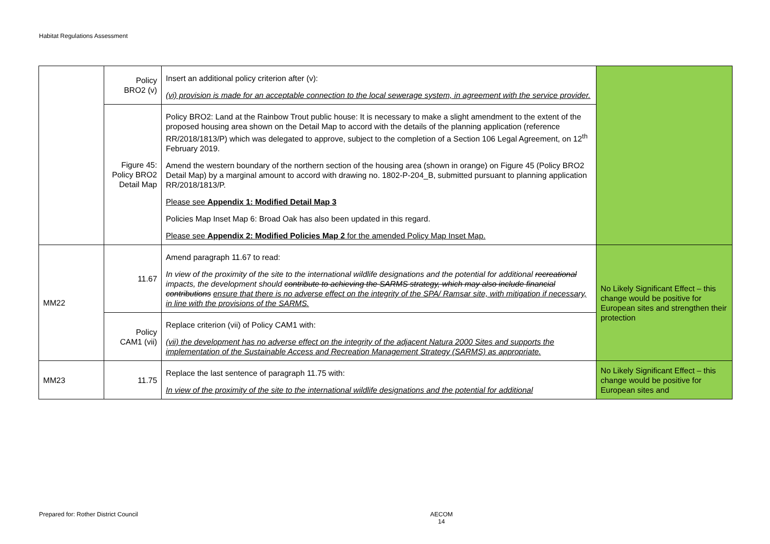Habitat Regulations Assessment
| | Policy BRO2 (v) | Insert an additional policy criterion after (v): (vi) provision is made for an acceptable connection to the local sewerage system, in agreement with the service provider. | |
| | Figure 45: Policy BRO2 Detail Map | Policy BRO2: Land at the Rainbow Trout public house: It is necessary to make a slight amendment to the extent of the proposed housing area shown on the Detail Map to accord with the details of the planning application (reference RR/2018/1813/P) which was delegated to approve, subject to the completion of a Section 106 Legal Agreement, on 12<sup>th</sup> February 2019. Amend the western boundary of the northern section of the housing area (shown in orange) on Figure 45 (Policy BRO2 Detail Map) by a marginal amount to accord with drawing no. 1802-P-204_B, submitted pursuant to planning application RR/2018/1813/P. Please see Appendix 1: Modified Detail Map 3 Policies Map Inset Map 6: Broad Oak has also been updated in this regard. Please see Appendix 2: Modified Policies Map 2 for the amended Policy Map Inset Map. | |
| MM22 | 11.67 | Amend paragraph 11.67 to read: In view of the proximity of the site to the international wildlife designations and the potential for additional recreational impacts, the development should contribute to achieving the SARMS strategy, which may also include financial contributions ensure that there is no adverse effect on the integrity of the SPA/ Ramsar site, with mitigation if necessary, in line with the provisions of the SARMS. | No Likely Significant Effect – this change would be positive for European sites and strengthen their protection |
| | Policy CAM1 (vii) | Replace criterion (vii) of Policy CAM1 with: (vii) the development has no adverse effect on the integrity of the adjacent Natura 2000 Sites and supports the implementation of the Sustainable Access and Recreation Management Strategy (SARMS) as appropriate. | |
| MM23 | 11.75 | Replace the last sentence of paragraph 11.75 with: In view of the proximity of the site to the international wildlife designations and the potential for additional | No Likely Significant Effect – this change would be positive for European sites and |
Prepared for: Rother District Council
AECOM
14